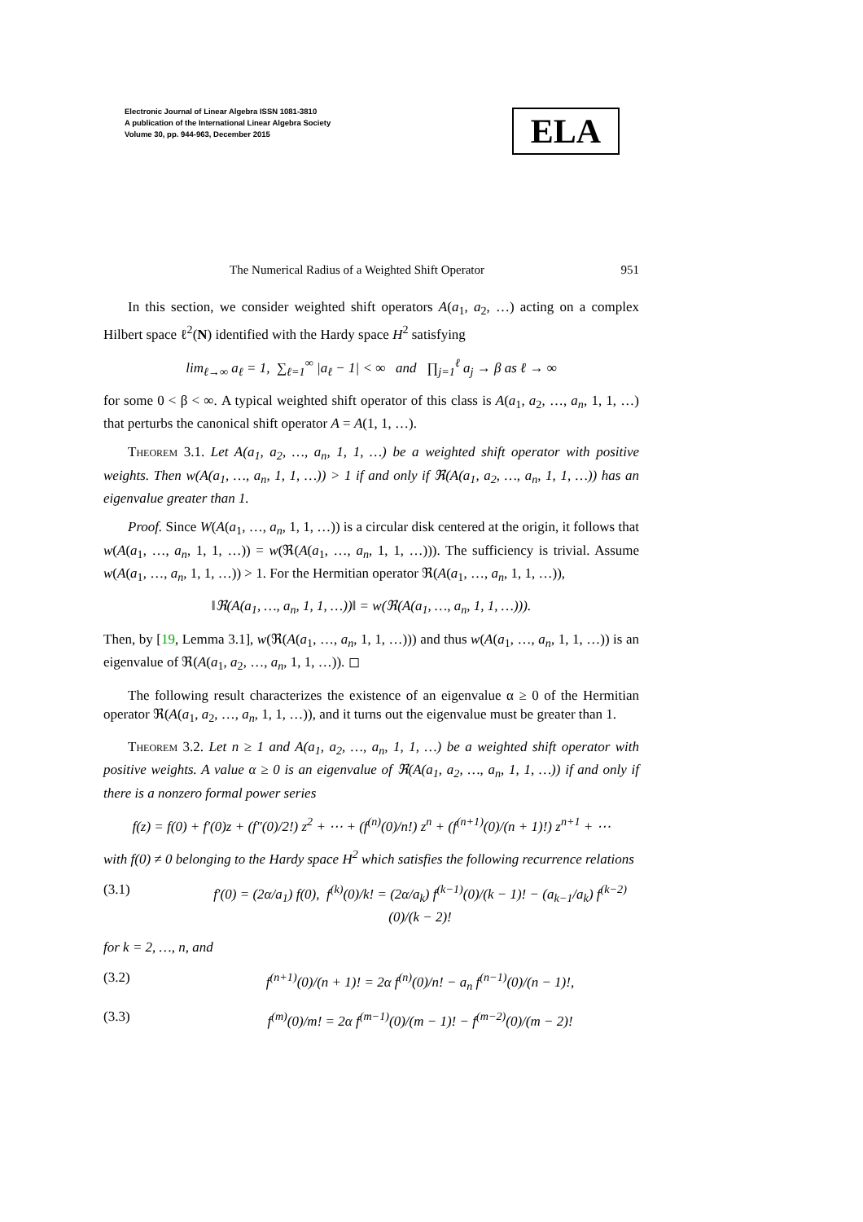Electronic Journal of Linear Algebra ISSN 1081-3810
A publication of the International Linear Algebra Society
Volume 30, pp. 944-963, December 2015
ELA
The Numerical Radius of a Weighted Shift Operator 951
In this section, we consider weighted shift operators A(a<sub>1</sub>, a<sub>2</sub>, …) acting on a complex Hilbert space ℓ<sup>2</sup>(N) identified with the Hardy space H<sup>2</sup> satisfying
lim<sub>ℓ→∞</sub> a<sub>ℓ</sub> = 1, ∑<sub>ℓ=1</sub><sup>∞</sup> |a<sub>ℓ</sub> − 1| < ∞ and ∏<sub>j=1</sub><sup>ℓ</sup> a<sub>j</sub> → β as ℓ → ∞
for some 0 < β < ∞. A typical weighted shift operator of this class is A(a<sub>1</sub>, a<sub>2</sub>, …, a<sub>n</sub>, 1, 1, …) that perturbs the canonical shift operator A = A(1, 1, …).
Theorem 3.1. Let A(a<sub>1</sub>, a<sub>2</sub>, …, a<sub>n</sub>, 1, 1, …) be a weighted shift operator with positive weights. Then w(A(a<sub>1</sub>, …, a<sub>n</sub>, 1, 1, …)) > 1 if and only if ℜ(A(a<sub>1</sub>, a<sub>2</sub>, …, a<sub>n</sub>, 1, 1, …)) has an eigenvalue greater than 1.
Proof. Since W(A(a<sub>1</sub>, …, a<sub>n</sub>, 1, 1, …)) is a circular disk centered at the origin, it follows that w(A(a<sub>1</sub>, …, a<sub>n</sub>, 1, 1, …)) = w(ℜ(A(a<sub>1</sub>, …, a<sub>n</sub>, 1, 1, …))). The sufficiency is trivial. Assume w(A(a<sub>1</sub>, …, a<sub>n</sub>, 1, 1, …)) > 1. For the Hermitian operator ℜ(A(a<sub>1</sub>, …, a<sub>n</sub>, 1, 1, …)),
‖ℜ(A(a<sub>1</sub>, …, a<sub>n</sub>, 1, 1, …))‖ = w(ℜ(A(a<sub>1</sub>, …, a<sub>n</sub>, 1, 1, …))).
Then, by [19, Lemma 3.1], w(ℜ(A(a<sub>1</sub>, …, a<sub>n</sub>, 1, 1, …))) and thus w(A(a<sub>1</sub>, …, a<sub>n</sub>, 1, 1, …)) is an eigenvalue of ℜ(A(a<sub>1</sub>, a<sub>2</sub>, …, a<sub>n</sub>, 1, 1, …)). ◻
The following result characterizes the existence of an eigenvalue α ≥ 0 of the Hermitian operator ℜ(A(a<sub>1</sub>, a<sub>2</sub>, …, a<sub>n</sub>, 1, 1, …)), and it turns out the eigenvalue must be greater than 1.
Theorem 3.2. Let n ≥ 1 and A(a<sub>1</sub>, a<sub>2</sub>, …, a<sub>n</sub>, 1, 1, …) be a weighted shift operator with positive weights. A value α ≥ 0 is an eigenvalue of ℜ(A(a<sub>1</sub>, a<sub>2</sub>, …, a<sub>n</sub>, 1, 1, …)) if and only if there is a nonzero formal power series
f(z) = f(0) + f′(0)z + (f″(0)/2!) z<sup>2</sup> + ⋯ + (f<sup>(n)</sup>(0)/n!) z<sup>n</sup> + (f<sup>(n+1)</sup>(0)/(n + 1)!) z<sup>n+1</sup> + ⋯
with f(0) ≠ 0 belonging to the Hardy space H<sup>2</sup> which satisfies the following recurrence relations
(3.1) f′(0) = (2α/a<sub>1</sub>) f(0), f<sup>(k)</sup>(0)/k! = (2α/a<sub>k</sub>) f<sup>(k−1)</sup>(0)/(k − 1)! − (a<sub>k−1</sub>/a<sub>k</sub>) f<sup>(k−2)</sup>(0)/(k − 2)!
for k = 2, …, n, and
(3.2) f<sup>(n+1)</sup>(0)/(n + 1)! = 2α f<sup>(n)</sup>(0)/n! − a<sub>n</sub> f<sup>(n−1)</sup>(0)/(n − 1)!,
(3.3) f<sup>(m)</sup>(0)/m! = 2α f<sup>(m−1)</sup>(0)/(m − 1)! − f<sup>(m−2)</sup>(0)/(m − 2)!